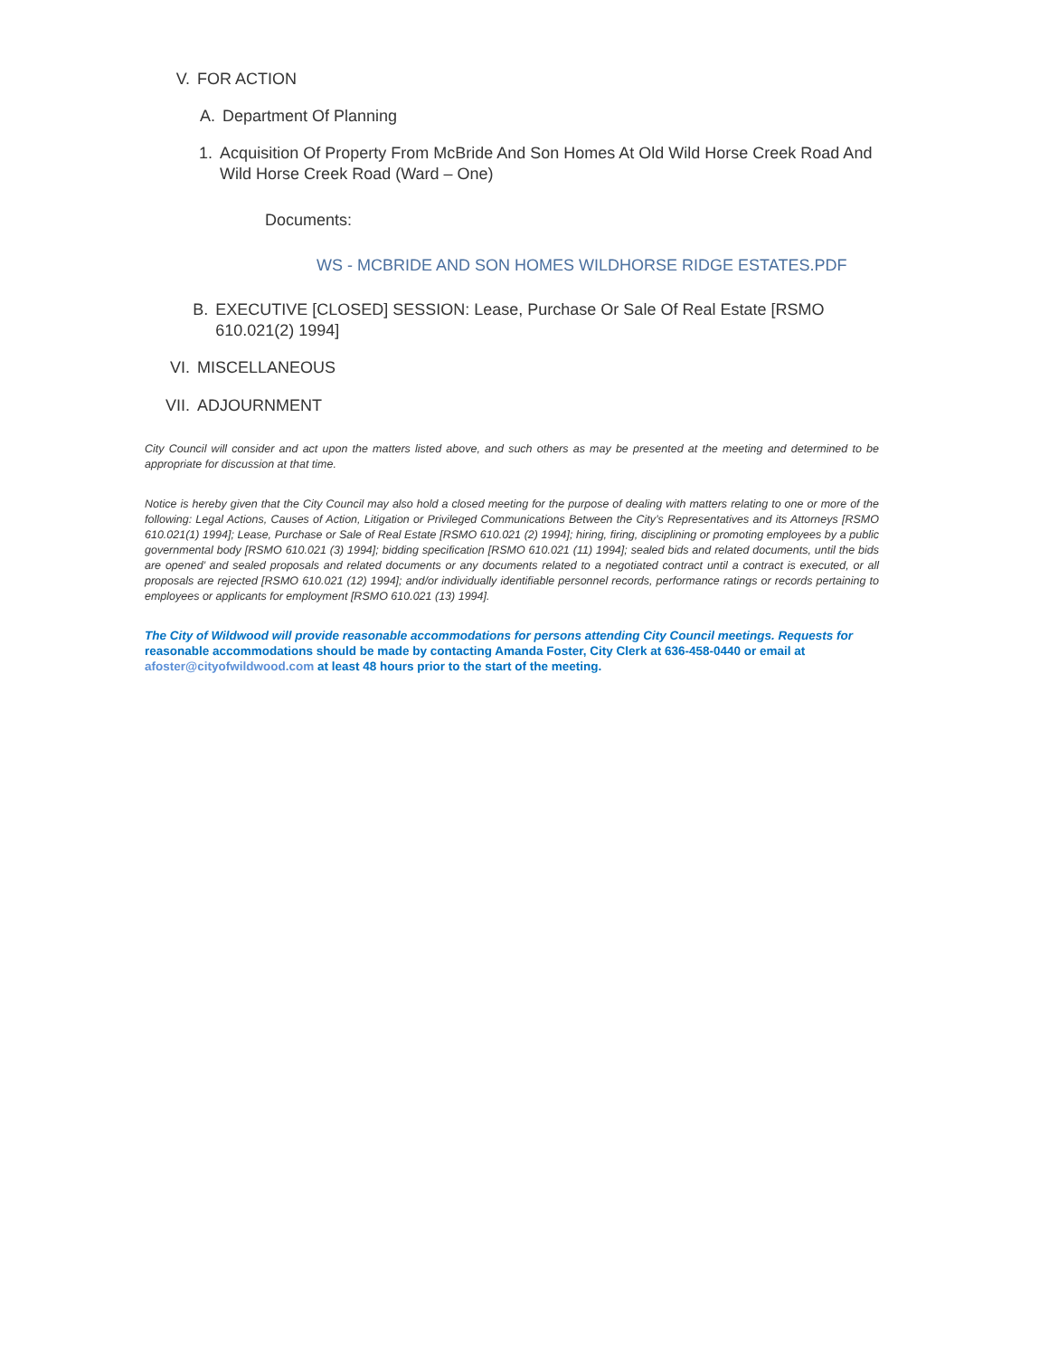V. FOR ACTION
A. Department Of Planning
1. Acquisition Of Property From McBride And Son Homes At Old Wild Horse Creek Road And Wild Horse Creek Road (Ward – One)
Documents:
WS - MCBRIDE AND SON HOMES WILDHORSE RIDGE ESTATES.PDF
B. EXECUTIVE [CLOSED] SESSION: Lease, Purchase Or Sale Of Real Estate [RSMO 610.021(2) 1994]
VI. MISCELLANEOUS
VII. ADJOURNMENT
City Council will consider and act upon the matters listed above, and such others as may be presented at the meeting and determined to be appropriate for discussion at that time.
Notice is hereby given that the City Council may also hold a closed meeting for the purpose of dealing with matters relating to one or more of the following: Legal Actions, Causes of Action, Litigation or Privileged Communications Between the City’s Representatives and its Attorneys [RSMO 610.021(1) 1994]; Lease, Purchase or Sale of Real Estate [RSMO 610.021 (2) 1994]; hiring, firing, disciplining or promoting employees by a public governmental body [RSMO 610.021 (3) 1994]; bidding specification [RSMO 610.021 (11) 1994]; sealed bids and related documents, until the bids are opened’ and sealed proposals and related documents or any documents related to a negotiated contract until a contract is executed, or all proposals are rejected [RSMO 610.021 (12) 1994]; and/or individually identifiable personnel records, performance ratings or records pertaining to employees or applicants for employment [RSMO 610.021 (13) 1994].
The City of Wildwood will provide reasonable accommodations for persons attending City Council meetings. Requests for reasonable accommodations should be made by contacting Amanda Foster, City Clerk at 636-458-0440 or email at afoster@cityofwildwood.com at least 48 hours prior to the start of the meeting.